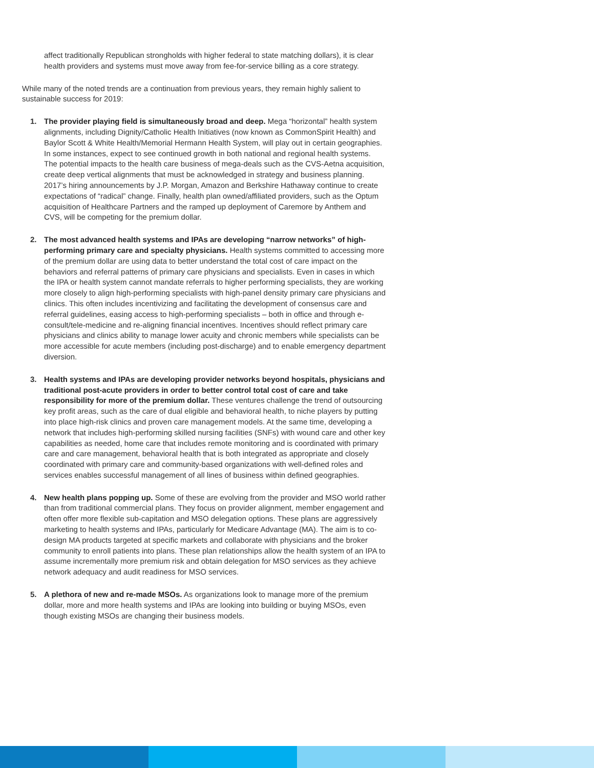affect traditionally Republican strongholds with higher federal to state matching dollars), it is clear health providers and systems must move away from fee-for-service billing as a core strategy.
While many of the noted trends are a continuation from previous years, they remain highly salient to sustainable success for 2019:
1. The provider playing field is simultaneously broad and deep. Mega “horizontal” health system alignments, including Dignity/Catholic Health Initiatives (now known as CommonSpirit Health) and Baylor Scott & White Health/Memorial Hermann Health System, will play out in certain geographies. In some instances, expect to see continued growth in both national and regional health systems. The potential impacts to the health care business of mega-deals such as the CVS-Aetna acquisition, create deep vertical alignments that must be acknowledged in strategy and business planning. 2017’s hiring announcements by J.P. Morgan, Amazon and Berkshire Hathaway continue to create expectations of “radical” change. Finally, health plan owned/affiliated providers, such as the Optum acquisition of Healthcare Partners and the ramped up deployment of Caremore by Anthem and CVS, will be competing for the premium dollar.
2. The most advanced health systems and IPAs are developing “narrow networks” of high-performing primary care and specialty physicians. Health systems committed to accessing more of the premium dollar are using data to better understand the total cost of care impact on the behaviors and referral patterns of primary care physicians and specialists. Even in cases in which the IPA or health system cannot mandate referrals to higher performing specialists, they are working more closely to align high-performing specialists with high-panel density primary care physicians and clinics. This often includes incentivizing and facilitating the development of consensus care and referral guidelines, easing access to high-performing specialists – both in office and through e-consult/tele-medicine and re-aligning financial incentives. Incentives should reflect primary care physicians and clinics ability to manage lower acuity and chronic members while specialists can be more accessible for acute members (including post-discharge) and to enable emergency department diversion.
3. Health systems and IPAs are developing provider networks beyond hospitals, physicians and traditional post-acute providers in order to better control total cost of care and take responsibility for more of the premium dollar. These ventures challenge the trend of outsourcing key profit areas, such as the care of dual eligible and behavioral health, to niche players by putting into place high-risk clinics and proven care management models. At the same time, developing a network that includes high-performing skilled nursing facilities (SNFs) with wound care and other key capabilities as needed, home care that includes remote monitoring and is coordinated with primary care and care management, behavioral health that is both integrated as appropriate and closely coordinated with primary care and community-based organizations with well-defined roles and services enables successful management of all lines of business within defined geographies.
4. New health plans popping up. Some of these are evolving from the provider and MSO world rather than from traditional commercial plans. They focus on provider alignment, member engagement and often offer more flexible sub-capitation and MSO delegation options. These plans are aggressively marketing to health systems and IPAs, particularly for Medicare Advantage (MA). The aim is to co-design MA products targeted at specific markets and collaborate with physicians and the broker community to enroll patients into plans. These plan relationships allow the health system of an IPA to assume incrementally more premium risk and obtain delegation for MSO services as they achieve network adequacy and audit readiness for MSO services.
5. A plethora of new and re-made MSOs. As organizations look to manage more of the premium dollar, more and more health systems and IPAs are looking into building or buying MSOs, even though existing MSOs are changing their business models.